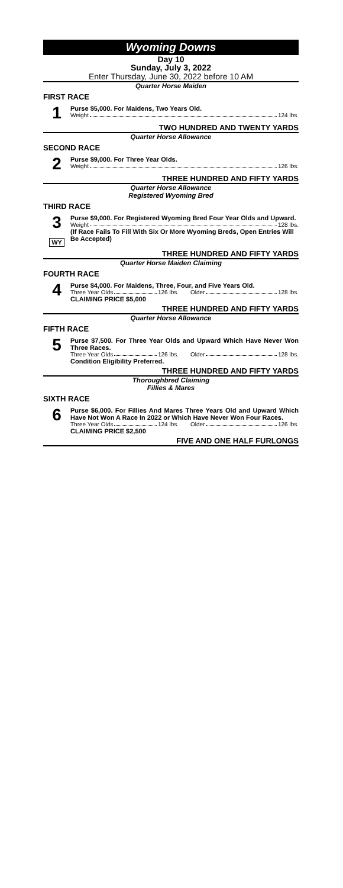Wyoming Downs
Day 10
Sunday, July 3, 2022
Enter Thursday, June 30, 2022 before 10 AM
Quarter Horse Maiden
FIRST RACE
1
Purse $5,000. For Maidens, Two Years Old.
Weight 124 lbs.
TWO HUNDRED AND TWENTY YARDS
Quarter Horse Allowance
SECOND RACE
2
Purse $9,000. For Three Year Olds.
Weight 126 lbs.
THREE HUNDRED AND FIFTY YARDS
Quarter Horse Allowance
Registered Wyoming Bred
THIRD RACE
3
WY
Purse $9,000. For Registered Wyoming Bred Four Year Olds and Upward.
Weight 128 lbs.
(If Race Fails To Fill With Six Or More Wyoming Breds, Open Entries Will Be Accepted)
THREE HUNDRED AND FIFTY YARDS
Quarter Horse Maiden Claiming
FOURTH RACE
4
Purse $4,000. For Maidens, Three, Four, and Five Years Old.
Three Year Olds 126 lbs. Older 128 lbs.
CLAIMING PRICE $5,000
THREE HUNDRED AND FIFTY YARDS
Quarter Horse Allowance
FIFTH RACE
5
Purse $7,500. For Three Year Olds and Upward Which Have Never Won Three Races.
Three Year Olds 126 lbs. Older 128 lbs.
Condition Eligibility Preferred.
THREE HUNDRED AND FIFTY YARDS
Thoroughbred Claiming
Fillies & Mares
SIXTH RACE
6
Purse $6,000. For Fillies And Mares Three Years Old and Upward Which Have Not Won A Race In 2022 or Which Have Never Won Four Races.
Three Year Olds 124 lbs. Older 126 lbs.
CLAIMING PRICE $2,500
FIVE AND ONE HALF FURLONGS